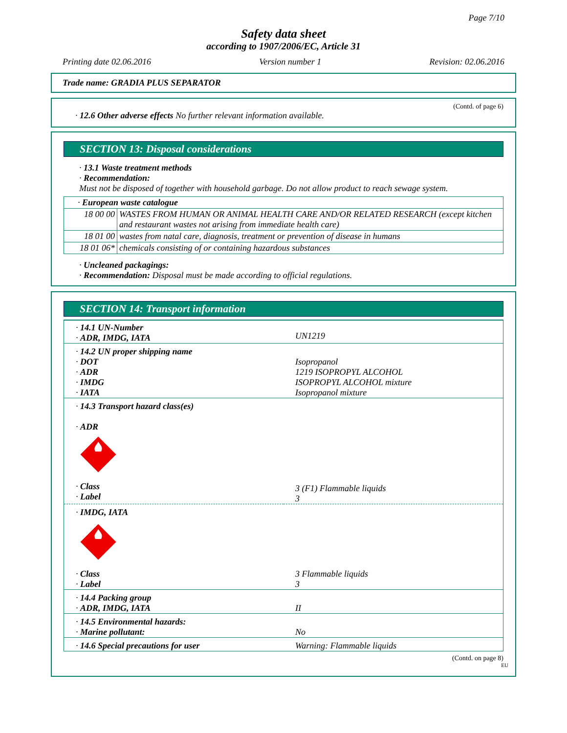Page 7/10
Safety data sheet
according to 1907/2006/EC, Article 31
Printing date 02.06.2016 Version number 1 Revision: 02.06.2016
Trade name: GRADIA PLUS SEPARATOR
(Contd. of page 6)
· 12.6 Other adverse effects No further relevant information available.
SECTION 13: Disposal considerations
· 13.1 Waste treatment methods
· Recommendation:
Must not be disposed of together with household garbage. Do not allow product to reach sewage system.
| · European waste catalogue | |
| 18 00 00 | WASTES FROM HUMAN OR ANIMAL HEALTH CARE AND/OR RELATED RESEARCH (except kitchen and restaurant wastes not arising from immediate health care) |
| 18 01 00 | wastes from natal care, diagnosis, treatment or prevention of disease in humans |
| 18 01 06* | chemicals consisting of or containing hazardous substances |
· Uncleaned packagings:
· Recommendation: Disposal must be made according to official regulations.
SECTION 14: Transport information
| · 14.1 UN-Number · ADR, IMDG, IATA | UN1219 |
| · 14.2 UN proper shipping name · DOT · ADR · IMDG · IATA | Isopropanol 1219 ISOPROPYL ALCOHOL ISOPROPYL ALCOHOL mixture Isopropanol mixture |
| · 14.3 Transport hazard class(es) · ADR · Class · Label | 3 (F1) Flammable liquids 3 |
| · IMDG, IATA · Class · Label | 3 Flammable liquids 3 |
| · 14.4 Packing group · ADR, IMDG, IATA | II |
| · 14.5 Environmental hazards: · Marine pollutant: | No |
| · 14.6 Special precautions for user | Warning: Flammable liquids |
(Contd. on page 8)
EU